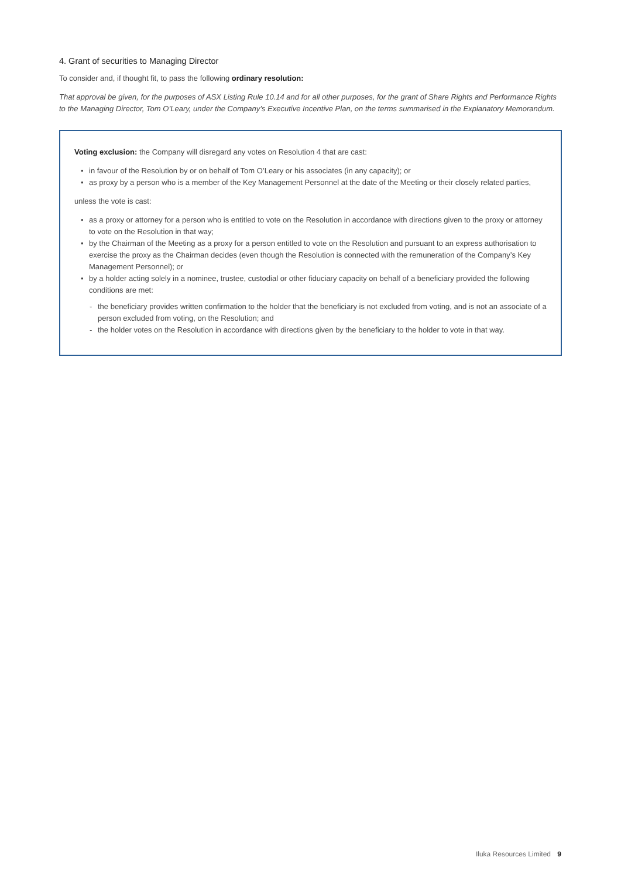4. Grant of securities to Managing Director
To consider and, if thought fit, to pass the following ordinary resolution:
That approval be given, for the purposes of ASX Listing Rule 10.14 and for all other purposes, for the grant of Share Rights and Performance Rights to the Managing Director, Tom O’Leary, under the Company’s Executive Incentive Plan, on the terms summarised in the Explanatory Memorandum.
Voting exclusion: the Company will disregard any votes on Resolution 4 that are cast:
in favour of the Resolution by or on behalf of Tom O’Leary or his associates (in any capacity); or
as proxy by a person who is a member of the Key Management Personnel at the date of the Meeting or their closely related parties,
unless the vote is cast:
as a proxy or attorney for a person who is entitled to vote on the Resolution in accordance with directions given to the proxy or attorney to vote on the Resolution in that way;
by the Chairman of the Meeting as a proxy for a person entitled to vote on the Resolution and pursuant to an express authorisation to exercise the proxy as the Chairman decides (even though the Resolution is connected with the remuneration of the Company’s Key Management Personnel); or
by a holder acting solely in a nominee, trustee, custodial or other fiduciary capacity on behalf of a beneficiary provided the following conditions are met:
the beneficiary provides written confirmation to the holder that the beneficiary is not excluded from voting, and is not an associate of a person excluded from voting, on the Resolution; and
the holder votes on the Resolution in accordance with directions given by the beneficiary to the holder to vote in that way.
Iluka Resources Limited 9